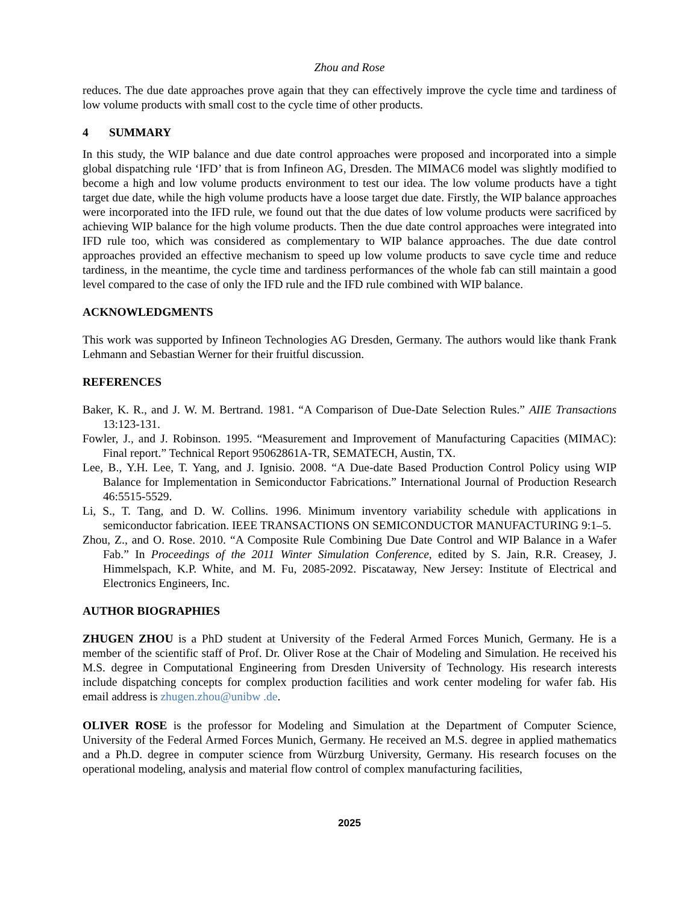Zhou and Rose
reduces. The due date approaches prove again that they can effectively improve the cycle time and tardiness of low volume products with small cost to the cycle time of other products.
4 SUMMARY
In this study, the WIP balance and due date control approaches were proposed and incorporated into a simple global dispatching rule ‘IFD’ that is from Infineon AG, Dresden. The MIMAC6 model was slightly modified to become a high and low volume products environment to test our idea. The low volume products have a tight target due date, while the high volume products have a loose target due date. Firstly, the WIP balance approaches were incorporated into the IFD rule, we found out that the due dates of low volume products were sacrificed by achieving WIP balance for the high volume products. Then the due date control approaches were integrated into IFD rule too, which was considered as complementary to WIP balance approaches. The due date control approaches provided an effective mechanism to speed up low volume products to save cycle time and reduce tardiness, in the meantime, the cycle time and tardiness performances of the whole fab can still maintain a good level compared to the case of only the IFD rule and the IFD rule combined with WIP balance.
ACKNOWLEDGMENTS
This work was supported by Infineon Technologies AG Dresden, Germany. The authors would like thank Frank Lehmann and Sebastian Werner for their fruitful discussion.
REFERENCES
Baker, K. R., and J. W. M. Bertrand. 1981. “A Comparison of Due-Date Selection Rules.” AIIE Transactions 13:123-131.
Fowler, J., and J. Robinson. 1995. “Measurement and Improvement of Manufacturing Capacities (MIMAC): Final report.” Technical Report 95062861A-TR, SEMATECH, Austin, TX.
Lee, B., Y.H. Lee, T. Yang, and J. Ignisio. 2008. “A Due-date Based Production Control Policy using WIP Balance for Implementation in Semiconductor Fabrications.” International Journal of Production Research 46:5515-5529.
Li, S., T. Tang, and D. W. Collins. 1996. Minimum inventory variability schedule with applications in semiconductor fabrication. IEEE TRANSACTIONS ON SEMICONDUCTOR MANUFACTURING 9:1–5.
Zhou, Z., and O. Rose. 2010. “A Composite Rule Combining Due Date Control and WIP Balance in a Wafer Fab.” In Proceedings of the 2011 Winter Simulation Conference, edited by S. Jain, R.R. Creasey, J. Himmelspach, K.P. White, and M. Fu, 2085-2092. Piscataway, New Jersey: Institute of Electrical and Electronics Engineers, Inc.
AUTHOR BIOGRAPHIES
ZHUGEN ZHOU is a PhD student at University of the Federal Armed Forces Munich, Germany. He is a member of the scientific staff of Prof. Dr. Oliver Rose at the Chair of Modeling and Simulation. He received his M.S. degree in Computational Engineering from Dresden University of Technology. His research interests include dispatching concepts for complex production facilities and work center modeling for wafer fab. His email address is zhugen.zhou@unibw .de.
OLIVER ROSE is the professor for Modeling and Simulation at the Department of Computer Science, University of the Federal Armed Forces Munich, Germany. He received an M.S. degree in applied mathematics and a Ph.D. degree in computer science from Würzburg University, Germany. His research focuses on the operational modeling, analysis and material flow control of complex manufacturing facilities,
2025